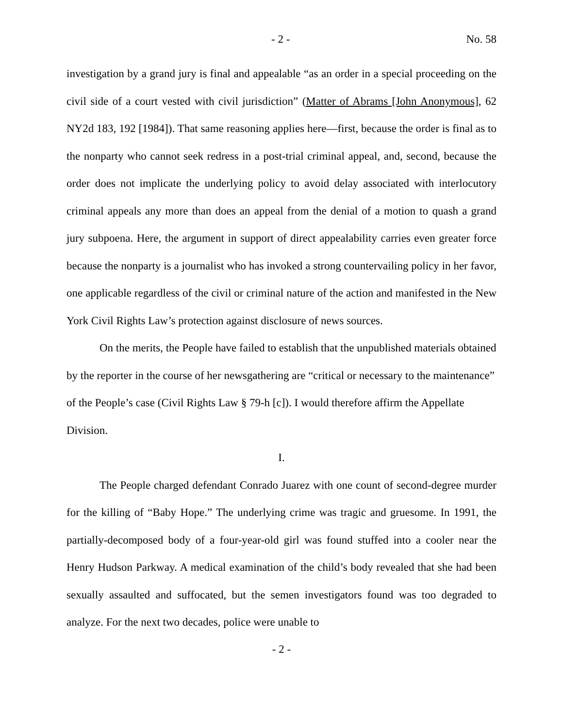- 2 - No. 58
investigation by a grand jury is final and appealable “as an order in a special proceeding on the civil side of a court vested with civil jurisdiction” (Matter of Abrams [John Anonymous], 62 NY2d 183, 192 [1984]). That same reasoning applies here—first, because the order is final as to the nonparty who cannot seek redress in a post-trial criminal appeal, and, second, because the order does not implicate the underlying policy to avoid delay associated with interlocutory criminal appeals any more than does an appeal from the denial of a motion to quash a grand jury subpoena. Here, the argument in support of direct appealability carries even greater force because the nonparty is a journalist who has invoked a strong countervailing policy in her favor, one applicable regardless of the civil or criminal nature of the action and manifested in the New York Civil Rights Law’s protection against disclosure of news sources.
On the merits, the People have failed to establish that the unpublished materials obtained by the reporter in the course of her newsgathering are “critical or necessary to the maintenance” of the People’s case (Civil Rights Law § 79-h [c]). I would therefore affirm the Appellate Division.
I.
The People charged defendant Conrado Juarez with one count of second-degree murder for the killing of “Baby Hope.” The underlying crime was tragic and gruesome. In 1991, the partially-decomposed body of a four-year-old girl was found stuffed into a cooler near the Henry Hudson Parkway. A medical examination of the child’s body revealed that she had been sexually assaulted and suffocated, but the semen investigators found was too degraded to analyze. For the next two decades, police were unable to
- 2 -